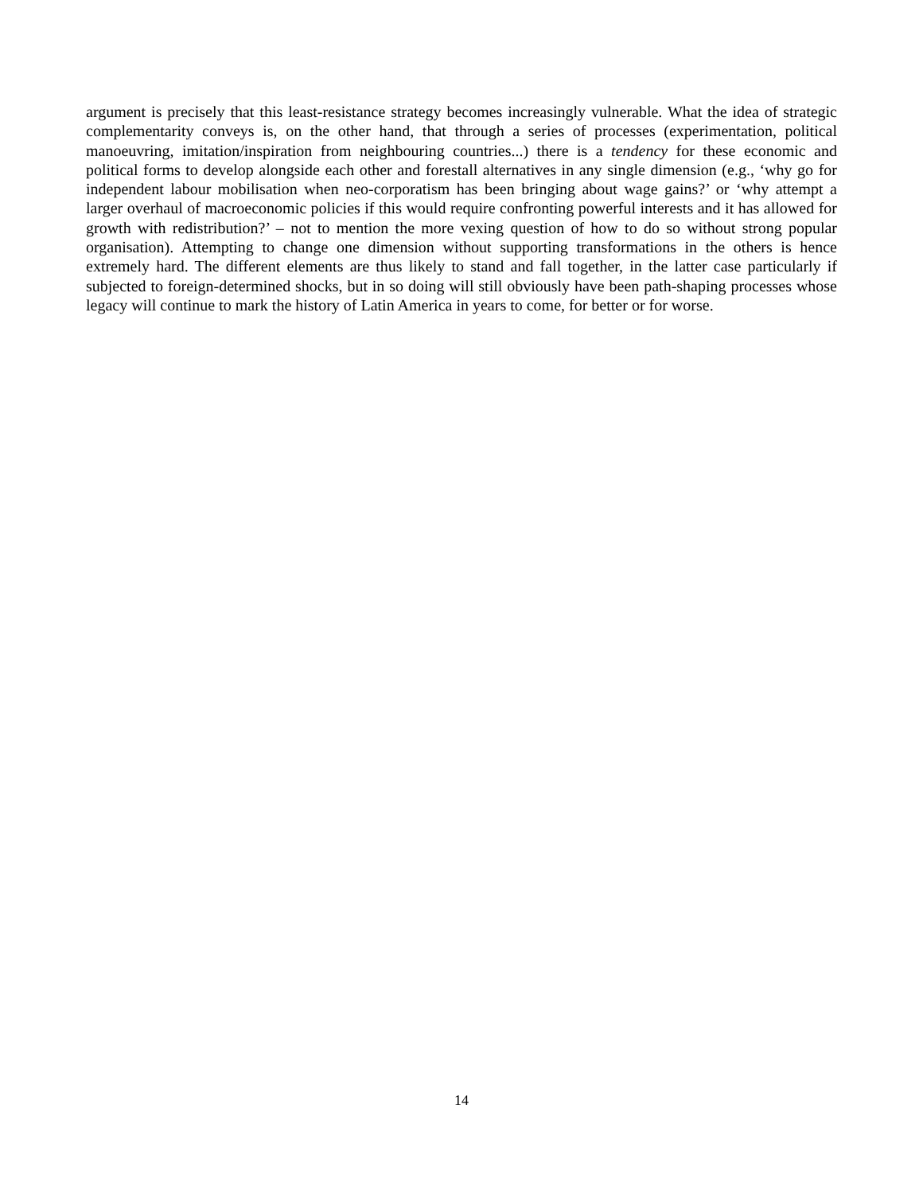argument is precisely that this least-resistance strategy becomes increasingly vulnerable. What the idea of strategic complementarity conveys is, on the other hand, that through a series of processes (experimentation, political manoeuvring, imitation/inspiration from neighbouring countries...) there is a tendency for these economic and political forms to develop alongside each other and forestall alternatives in any single dimension (e.g., ‘why go for independent labour mobilisation when neo-corporatism has been bringing about wage gains?’ or ‘why attempt a larger overhaul of macroeconomic policies if this would require confronting powerful interests and it has allowed for growth with redistribution?’ – not to mention the more vexing question of how to do so without strong popular organisation). Attempting to change one dimension without supporting transformations in the others is hence extremely hard. The different elements are thus likely to stand and fall together, in the latter case particularly if subjected to foreign-determined shocks, but in so doing will still obviously have been path-shaping processes whose legacy will continue to mark the history of Latin America in years to come, for better or for worse.
14